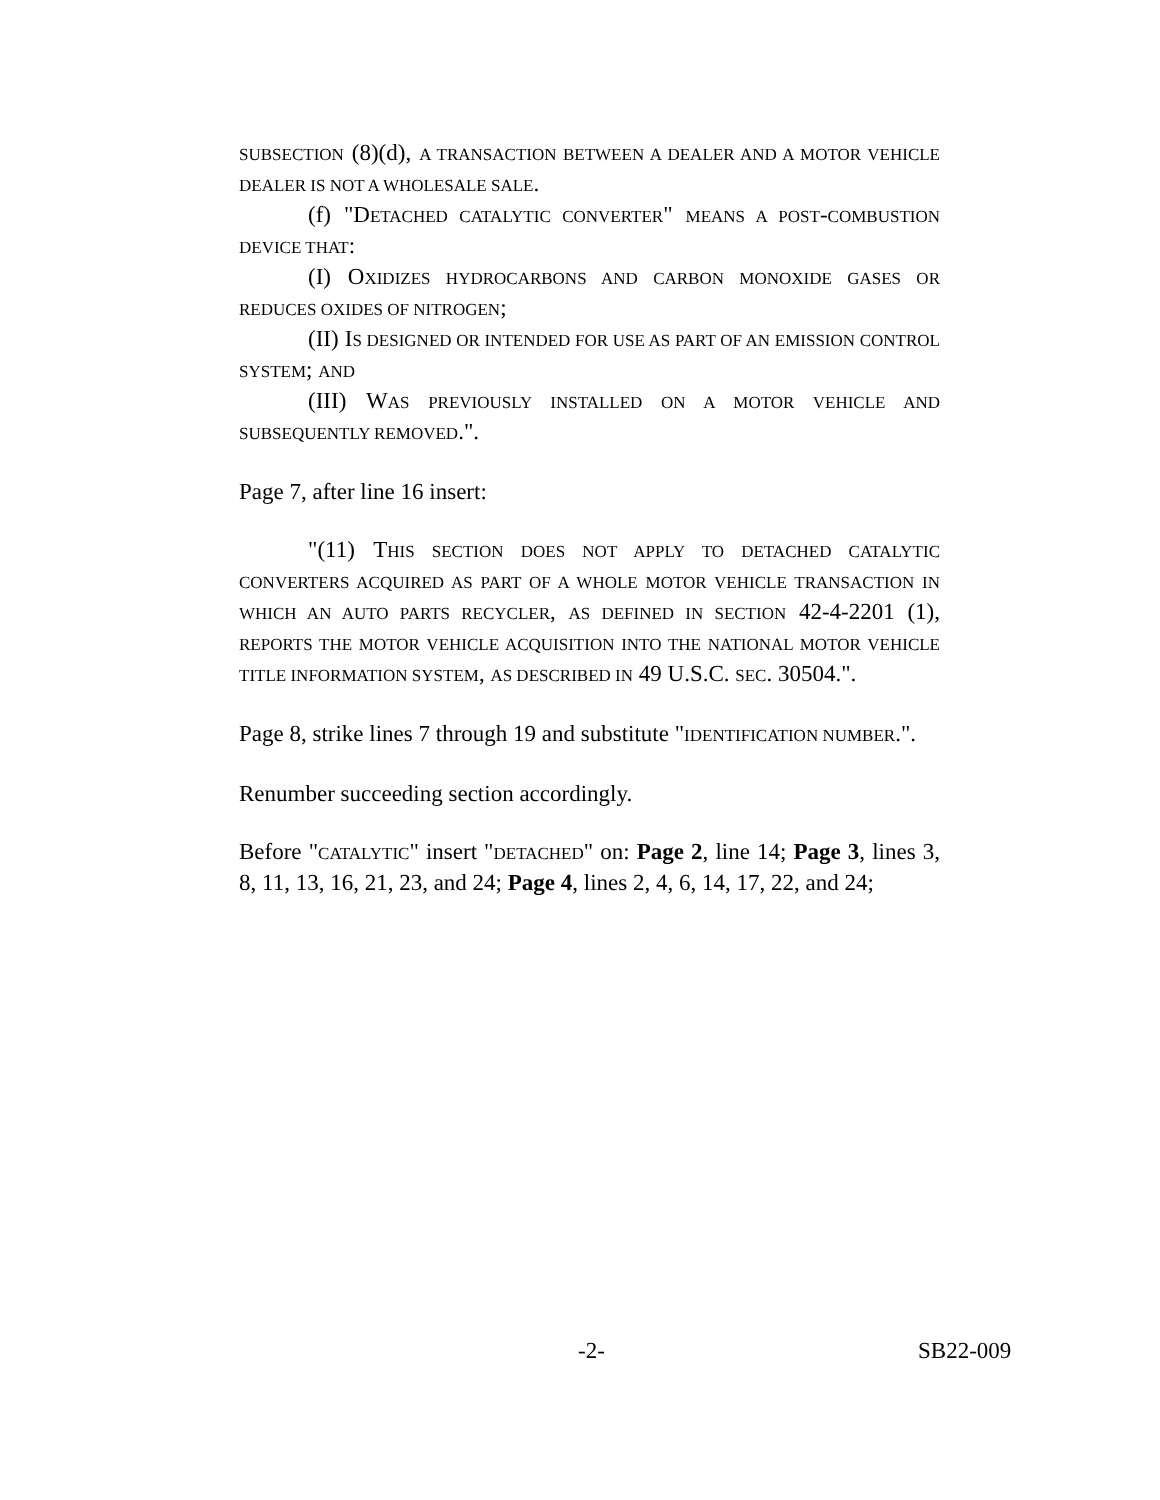SUBSECTION (8)(d), A TRANSACTION BETWEEN A DEALER AND A MOTOR VEHICLE DEALER IS NOT A WHOLESALE SALE.
(f) "DETACHED CATALYTIC CONVERTER" MEANS A POST-COMBUSTION DEVICE THAT:
(I) OXIDIZES HYDROCARBONS AND CARBON MONOXIDE GASES OR REDUCES OXIDES OF NITROGEN;
(II) IS DESIGNED OR INTENDED FOR USE AS PART OF AN EMISSION CONTROL SYSTEM; AND
(III) WAS PREVIOUSLY INSTALLED ON A MOTOR VEHICLE AND SUBSEQUENTLY REMOVED.".
Page 7, after line 16 insert:
"(11) THIS SECTION DOES NOT APPLY TO DETACHED CATALYTIC CONVERTERS ACQUIRED AS PART OF A WHOLE MOTOR VEHICLE TRANSACTION IN WHICH AN AUTO PARTS RECYCLER, AS DEFINED IN SECTION 42-4-2201 (1), REPORTS THE MOTOR VEHICLE ACQUISITION INTO THE NATIONAL MOTOR VEHICLE TITLE INFORMATION SYSTEM, AS DESCRIBED IN 49 U.S.C. SEC. 30504.".
Page 8, strike lines 7 through 19 and substitute "IDENTIFICATION NUMBER.".
Renumber succeeding section accordingly.
Before "CATALYTIC" insert "DETACHED" on: Page 2, line 14; Page 3, lines 3, 8, 11, 13, 16, 21, 23, and 24; Page 4, lines 2, 4, 6, 14, 17, 22, and 24;
-2- SB22-009